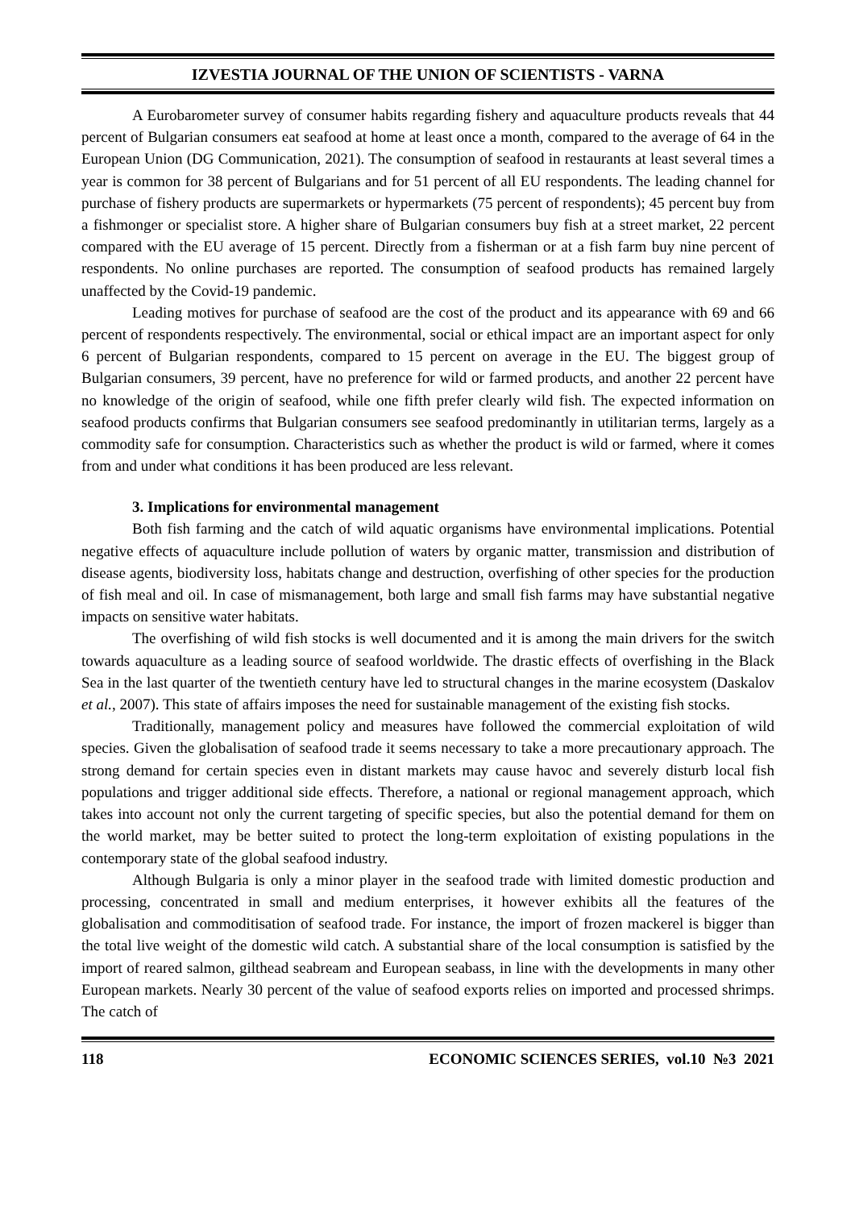IZVESTIA JOURNAL OF THE UNION OF SCIENTISTS - VARNA
A Eurobarometer survey of consumer habits regarding fishery and aquaculture products reveals that 44 percent of Bulgarian consumers eat seafood at home at least once a month, compared to the average of 64 in the European Union (DG Communication, 2021). The consumption of seafood in restaurants at least several times a year is common for 38 percent of Bulgarians and for 51 percent of all EU respondents. The leading channel for purchase of fishery products are supermarkets or hypermarkets (75 percent of respondents); 45 percent buy from a fishmonger or specialist store. A higher share of Bulgarian consumers buy fish at a street market, 22 percent compared with the EU average of 15 percent. Directly from a fisherman or at a fish farm buy nine percent of respondents. No online purchases are reported. The consumption of seafood products has remained largely unaffected by the Covid-19 pandemic.
Leading motives for purchase of seafood are the cost of the product and its appearance with 69 and 66 percent of respondents respectively. The environmental, social or ethical impact are an important aspect for only 6 percent of Bulgarian respondents, compared to 15 percent on average in the EU. The biggest group of Bulgarian consumers, 39 percent, have no preference for wild or farmed products, and another 22 percent have no knowledge of the origin of seafood, while one fifth prefer clearly wild fish. The expected information on seafood products confirms that Bulgarian consumers see seafood predominantly in utilitarian terms, largely as a commodity safe for consumption. Characteristics such as whether the product is wild or farmed, where it comes from and under what conditions it has been produced are less relevant.
3. Implications for environmental management
Both fish farming and the catch of wild aquatic organisms have environmental implications. Potential negative effects of aquaculture include pollution of waters by organic matter, transmission and distribution of disease agents, biodiversity loss, habitats change and destruction, overfishing of other species for the production of fish meal and oil. In case of mismanagement, both large and small fish farms may have substantial negative impacts on sensitive water habitats.
The overfishing of wild fish stocks is well documented and it is among the main drivers for the switch towards aquaculture as a leading source of seafood worldwide. The drastic effects of overfishing in the Black Sea in the last quarter of the twentieth century have led to structural changes in the marine ecosystem (Daskalov et al., 2007). This state of affairs imposes the need for sustainable management of the existing fish stocks.
Traditionally, management policy and measures have followed the commercial exploitation of wild species. Given the globalisation of seafood trade it seems necessary to take a more precautionary approach. The strong demand for certain species even in distant markets may cause havoc and severely disturb local fish populations and trigger additional side effects. Therefore, a national or regional management approach, which takes into account not only the current targeting of specific species, but also the potential demand for them on the world market, may be better suited to protect the long-term exploitation of existing populations in the contemporary state of the global seafood industry.
Although Bulgaria is only a minor player in the seafood trade with limited domestic production and processing, concentrated in small and medium enterprises, it however exhibits all the features of the globalisation and commoditisation of seafood trade. For instance, the import of frozen mackerel is bigger than the total live weight of the domestic wild catch. A substantial share of the local consumption is satisfied by the import of reared salmon, gilthead seabream and European seabass, in line with the developments in many other European markets. Nearly 30 percent of the value of seafood exports relies on imported and processed shrimps. The catch of
118 ECONOMIC SCIENCES SERIES, vol.10 №3 2021